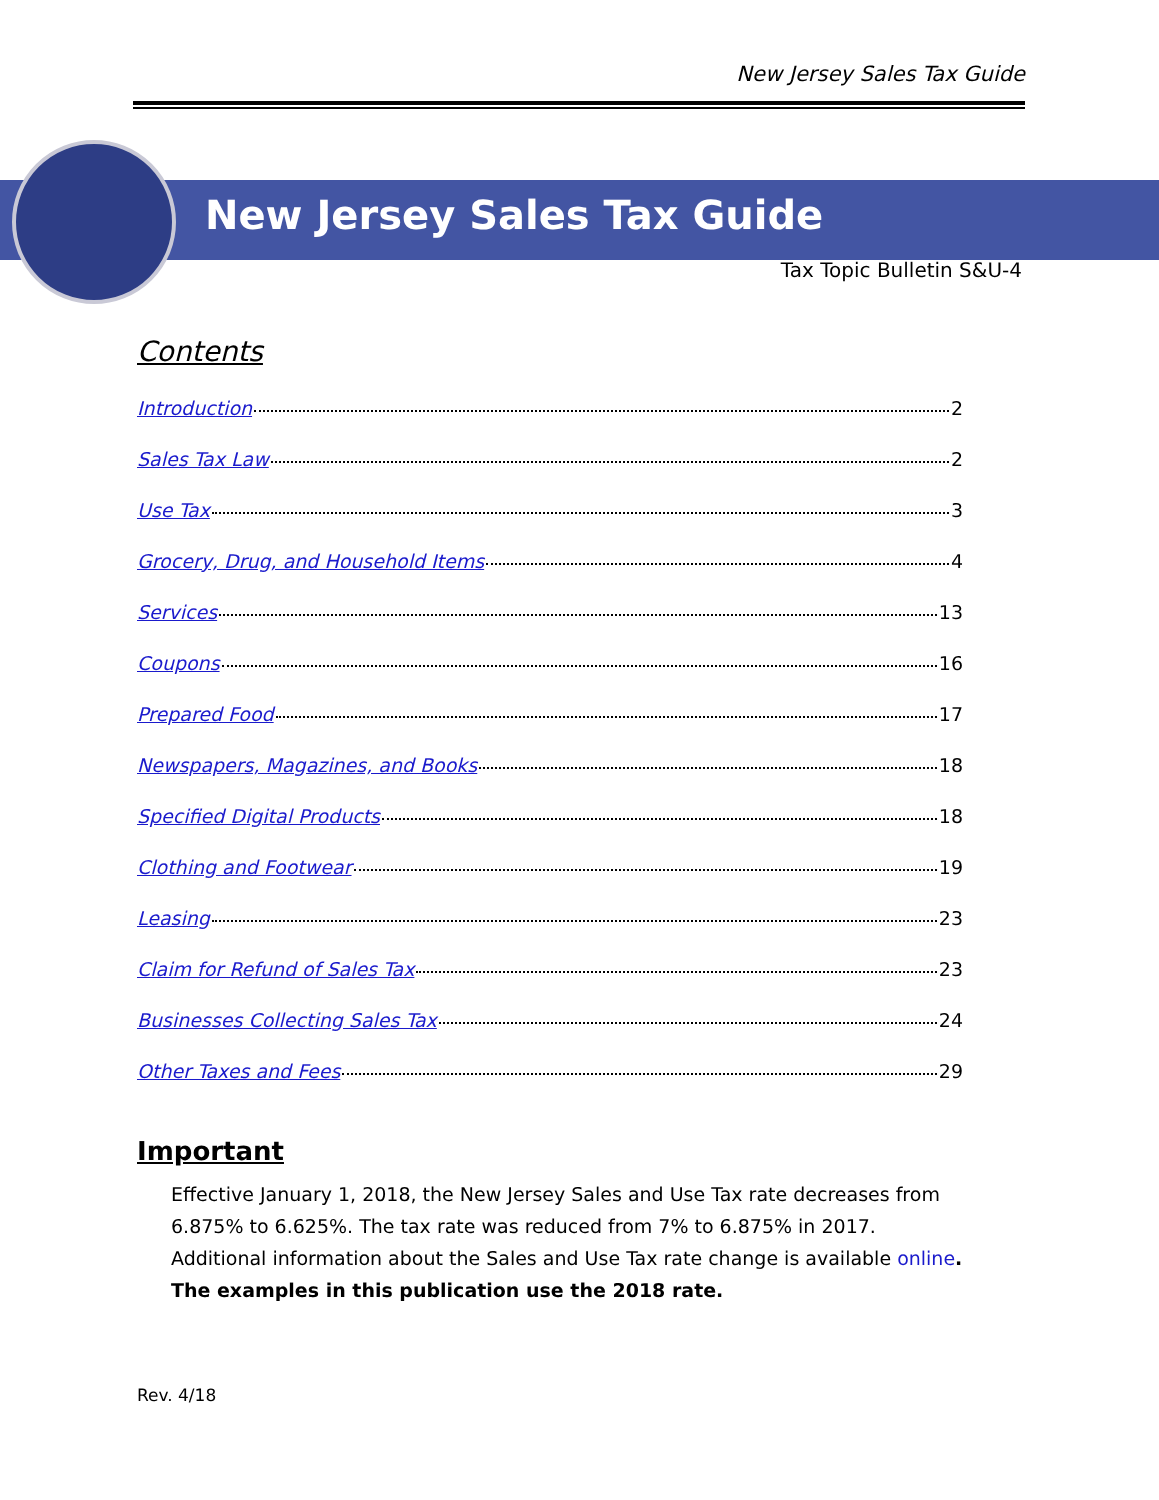New Jersey Sales Tax Guide
New Jersey Sales Tax Guide
Tax Topic Bulletin S&U-4
Contents
Introduction 2
Sales Tax Law 2
Use Tax 3
Grocery, Drug, and Household Items 4
Services 13
Coupons 16
Prepared Food 17
Newspapers, Magazines, and Books 18
Specified Digital Products 18
Clothing and Footwear 19
Leasing 23
Claim for Refund of Sales Tax 23
Businesses Collecting Sales Tax 24
Other Taxes and Fees 29
Important
Effective January 1, 2018, the New Jersey Sales and Use Tax rate decreases from 6.875% to 6.625%. The tax rate was reduced from 7% to 6.875% in 2017. Additional information about the Sales and Use Tax rate change is available online. The examples in this publication use the 2018 rate.
Rev. 4/18